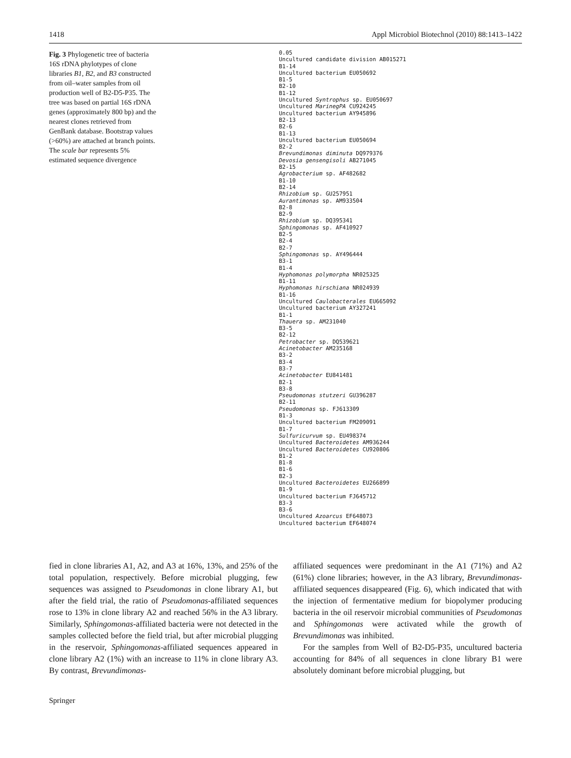1418 Appl Microbiol Biotechnol (2010) 88:1413–1422
Fig. 3 Phylogenetic tree of bacteria 16S rDNA phylotypes of clone libraries B1, B2, and B3 constructed from oil–water samples from oil production well of B2-D5-P35. The tree was based on partial 16S rDNA genes (approximately 800 bp) and the nearest clones retrieved from GenBank database. Bootstrap values (>60%) are attached at branch points. The scale bar represents 5% estimated sequence divergence
0.05
Uncultured candidate division AB015271
B1-14
Uncultured bacterium EU050692
B1-5
B2-10
B1-12
Uncultured Syntrophus sp. EU050697
Uncultured MarinegPA CU924245
Uncultured bacterium AY945896
B2-13
B2-6
B1-13
Uncultured bacterium EU050694
B2-2
Brevundimonas diminuta DQ979376
Devosia gensengisoli AB271045
B2-15
Agrobacterium sp. AF482682
B1-10
B2-14
Rhizobium sp. GU257951
Aurantimonas sp. AM933504
B2-8
B2-9
Rhizobium sp. DQ395341
Sphingomonas sp. AF410927
B2-5
B2-4
B2-7
Sphingomonas sp. AY496444
B3-1
B1-4
Hyphomonas polymorpha NR025325
B1-11
Hyphomonas hirschiana NR024939
B1-16
Uncultured Caulobacterales EU665092
Uncultured bacterium AY327241
B1-1
Thauera sp. AM231040
B3-5
B2-12
Petrobacter sp. DQ539621
Acinetobacter AM235168
B3-2
B3-4
B3-7
Acinetobacter EU841481
B2-1
B3-8
Pseudomonas stutzeri GU396287
B2-11
Pseudomonas sp. FJ613309
B1-3
Uncultured bacterium FM209091
B1-7
Sulfuricurvum sp. EU498374
Uncultured Bacteroidetes AM936244
Uncultured Bacteroidetes CU920806
B1-2
B1-8
B1-6
B2-3
Uncultured Bacteroidetes EU266899
B1-9
Uncultured bacterium FJ645712
B3-3
B3-6
Uncultured Azoarcus EF648073
Uncultured bacterium EF648074
fied in clone libraries A1, A2, and A3 at 16%, 13%, and 25% of the total population, respectively. Before microbial plugging, few sequences was assigned to Pseudomonas in clone library A1, but after the field trial, the ratio of Pseudomonas-affiliated sequences rose to 13% in clone library A2 and reached 56% in the A3 library. Similarly, Sphingomonas-affiliated bacteria were not detected in the samples collected before the field trial, but after microbial plugging in the reservoir, Sphingomonas-affiliated sequences appeared in clone library A2 (1%) with an increase to 11% in clone library A3. By contrast, Brevundimonas-
affiliated sequences were predominant in the A1 (71%) and A2 (61%) clone libraries; however, in the A3 library, Brevundimonas-affiliated sequences disappeared (Fig. 6), which indicated that with the injection of fermentative medium for biopolymer producing bacteria in the oil reservoir microbial communities of Pseudomonas and Sphingomonas were activated while the growth of Brevundimonas was inhibited.
For the samples from Well of B2-D5-P35, uncultured bacteria accounting for 84% of all sequences in clone library B1 were absolutely dominant before microbial plugging, but
Springer